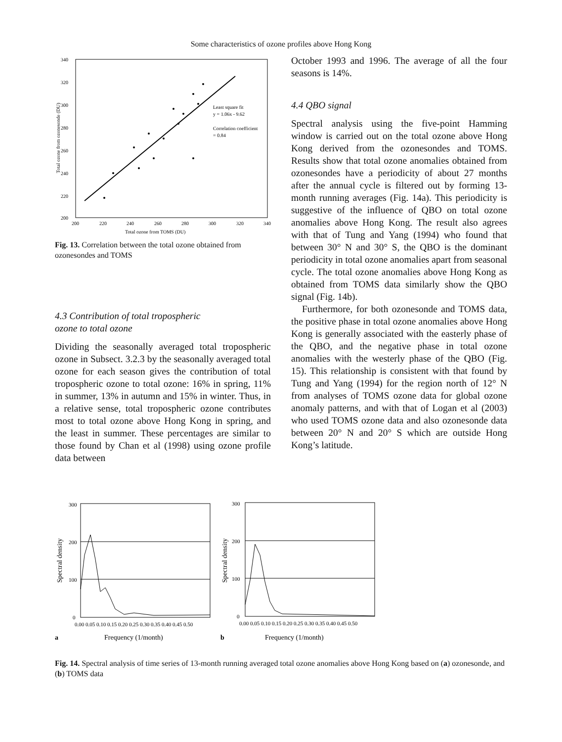Some characteristics of ozone profiles above Hong Kong
340
320
300
280
260
240
220
200
200
220
240
260
280
300
320
340
Total ozone from TOMS (DU)
Least square fit
y = 1.06x - 9.62
Correlation coefficient
= 0.84
Total ozone from ozonesonde (DU)
Fig. 13. Correlation between the total ozone obtained from ozonesondes and TOMS
4.3 Contribution of total tropospheric
ozone to total ozone
Dividing the seasonally averaged total tropospheric ozone in Subsect. 3.2.3 by the seasonally averaged total ozone for each season gives the contribution of total tropospheric ozone to total ozone: 16% in spring, 11% in summer, 13% in autumn and 15% in winter. Thus, in a relative sense, total tropospheric ozone contributes most to total ozone above Hong Kong in spring, and the least in summer. These percentages are similar to those found by Chan et al (1998) using ozone profile data between
October 1993 and 1996. The average of all the four seasons is 14%.
4.4 QBO signal
Spectral analysis using the five-point Hamming window is carried out on the total ozone above Hong Kong derived from the ozonesondes and TOMS. Results show that total ozone anomalies obtained from ozonesondes have a periodicity of about 27 months after the annual cycle is filtered out by forming 13-month running averages (Fig. 14a). This periodicity is suggestive of the influence of QBO on total ozone anomalies above Hong Kong. The result also agrees with that of Tung and Yang (1994) who found that between 30° N and 30° S, the QBO is the dominant periodicity in total ozone anomalies apart from seasonal cycle. The total ozone anomalies above Hong Kong as obtained from TOMS data similarly show the QBO signal (Fig. 14b).
Furthermore, for both ozonesonde and TOMS data, the positive phase in total ozone anomalies above Hong Kong is generally associated with the easterly phase of the QBO, and the negative phase in total ozone anomalies with the westerly phase of the QBO (Fig. 15). This relationship is consistent with that found by Tung and Yang (1994) for the region north of 12° N from analyses of TOMS ozone data for global ozone anomaly patterns, and with that of Logan et al (2003) who used TOMS ozone data and also ozonesonde data between 20° N and 20° S which are outside Hong Kong’s latitude.
300
200
100
0
0.00 0.05 0.10 0.15 0.20 0.25 0.30 0.35 0.40 0.45 0.50
Spectral density
a
Frequency (1/month)
300
200
100
0
0.00 0.05 0.10 0.15 0.20 0.25 0.30 0.35 0.40 0.45 0.50
Spectral density
b
Frequency (1/month)
Fig. 14. Spectral analysis of time series of 13-month running averaged total ozone anomalies above Hong Kong based on (a) ozonesonde, and (b) TOMS data